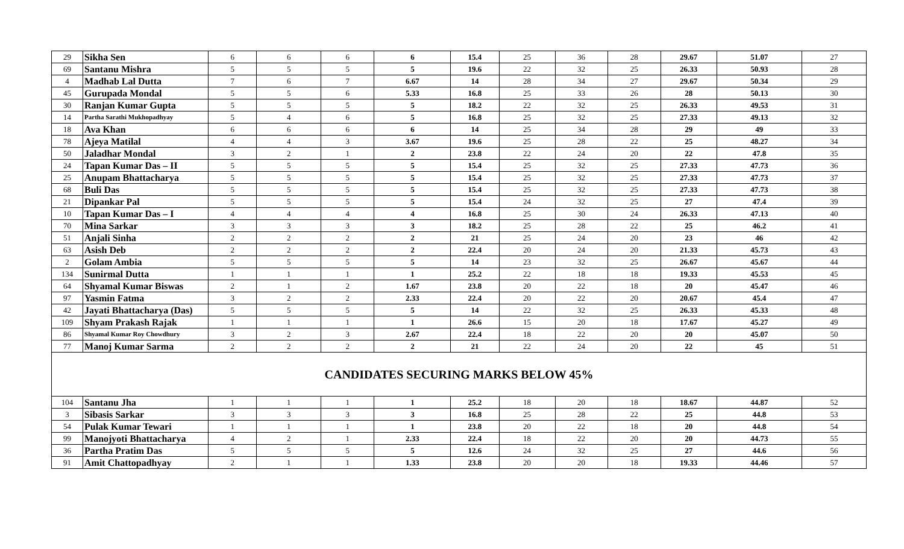| 29 | Sikha Sen | 6 | 6 | 6 | 6 | 15.4 | 25 | 36 | 28 | 29.67 | 51.07 | 27 |
| 69 | Santanu Mishra | 5 | 5 | 5 | 5 | 19.6 | 22 | 32 | 25 | 26.33 | 50.93 | 28 |
| 4 | Madhab Lal Dutta | 7 | 6 | 7 | 6.67 | 14 | 28 | 34 | 27 | 29.67 | 50.34 | 29 |
| 45 | Gurupada Mondal | 5 | 5 | 6 | 5.33 | 16.8 | 25 | 33 | 26 | 28 | 50.13 | 30 |
| 30 | Ranjan Kumar Gupta | 5 | 5 | 5 | 5 | 18.2 | 22 | 32 | 25 | 26.33 | 49.53 | 31 |
| 14 | Partha Sarathi Mukhopadhyay | 5 | 4 | 6 | 5 | 16.8 | 25 | 32 | 25 | 27.33 | 49.13 | 32 |
| 18 | Ava Khan | 6 | 6 | 6 | 6 | 14 | 25 | 34 | 28 | 29 | 49 | 33 |
| 78 | Ajeya Matilal | 4 | 4 | 3 | 3.67 | 19.6 | 25 | 28 | 22 | 25 | 48.27 | 34 |
| 50 | Jaladhar Mondal | 3 | 2 | 1 | 2 | 23.8 | 22 | 24 | 20 | 22 | 47.8 | 35 |
| 24 | Tapan Kumar Das – II | 5 | 5 | 5 | 5 | 15.4 | 25 | 32 | 25 | 27.33 | 47.73 | 36 |
| 25 | Anupam Bhattacharya | 5 | 5 | 5 | 5 | 15.4 | 25 | 32 | 25 | 27.33 | 47.73 | 37 |
| 68 | Buli Das | 5 | 5 | 5 | 5 | 15.4 | 25 | 32 | 25 | 27.33 | 47.73 | 38 |
| 21 | Dipankar Pal | 5 | 5 | 5 | 5 | 15.4 | 24 | 32 | 25 | 27 | 47.4 | 39 |
| 10 | Tapan Kumar Das – I | 4 | 4 | 4 | 4 | 16.8 | 25 | 30 | 24 | 26.33 | 47.13 | 40 |
| 70 | Mina Sarkar | 3 | 3 | 3 | 3 | 18.2 | 25 | 28 | 22 | 25 | 46.2 | 41 |
| 51 | Anjali Sinha | 2 | 2 | 2 | 2 | 21 | 25 | 24 | 20 | 23 | 46 | 42 |
| 63 | Asish Deb | 2 | 2 | 2 | 2 | 22.4 | 20 | 24 | 20 | 21.33 | 45.73 | 43 |
| 2 | Golam Ambia | 5 | 5 | 5 | 5 | 14 | 23 | 32 | 25 | 26.67 | 45.67 | 44 |
| 134 | Sunirmal Dutta | 1 | 1 | 1 | 1 | 25.2 | 22 | 18 | 18 | 19.33 | 45.53 | 45 |
| 64 | Shyamal Kumar Biswas | 2 | 1 | 2 | 1.67 | 23.8 | 20 | 22 | 18 | 20 | 45.47 | 46 |
| 97 | Yasmin Fatma | 3 | 2 | 2 | 2.33 | 22.4 | 20 | 22 | 20 | 20.67 | 45.4 | 47 |
| 42 | Jayati Bhattacharya (Das) | 5 | 5 | 5 | 5 | 14 | 22 | 32 | 25 | 26.33 | 45.33 | 48 |
| 109 | Shyam Prakash Rajak | 1 | 1 | 1 | 1 | 26.6 | 15 | 20 | 18 | 17.67 | 45.27 | 49 |
| 86 | Shyamal Kumar Roy Chowdhury | 3 | 2 | 3 | 2.67 | 22.4 | 18 | 22 | 20 | 20 | 45.07 | 50 |
| 77 | Manoj Kumar Sarma | 2 | 2 | 2 | 2 | 21 | 22 | 24 | 20 | 22 | 45 | 51 |
| CANDIDATES SECURING MARKS BELOW 45% | | | | | | | | | | | | |
| 104 | Santanu Jha | 1 | 1 | 1 | 1 | 25.2 | 18 | 20 | 18 | 18.67 | 44.87 | 52 |
| 3 | Sibasis Sarkar | 3 | 3 | 3 | 3 | 16.8 | 25 | 28 | 22 | 25 | 44.8 | 53 |
| 54 | Pulak Kumar Tewari | 1 | 1 | 1 | 1 | 23.8 | 20 | 22 | 18 | 20 | 44.8 | 54 |
| 99 | Manojyoti Bhattacharya | 4 | 2 | 1 | 2.33 | 22.4 | 18 | 22 | 20 | 20 | 44.73 | 55 |
| 36 | Partha Pratim Das | 5 | 5 | 5 | 5 | 12.6 | 24 | 32 | 25 | 27 | 44.6 | 56 |
| 91 | Amit Chattopadhyay | 2 | 1 | 1 | 1.33 | 23.8 | 20 | 20 | 18 | 19.33 | 44.46 | 57 |